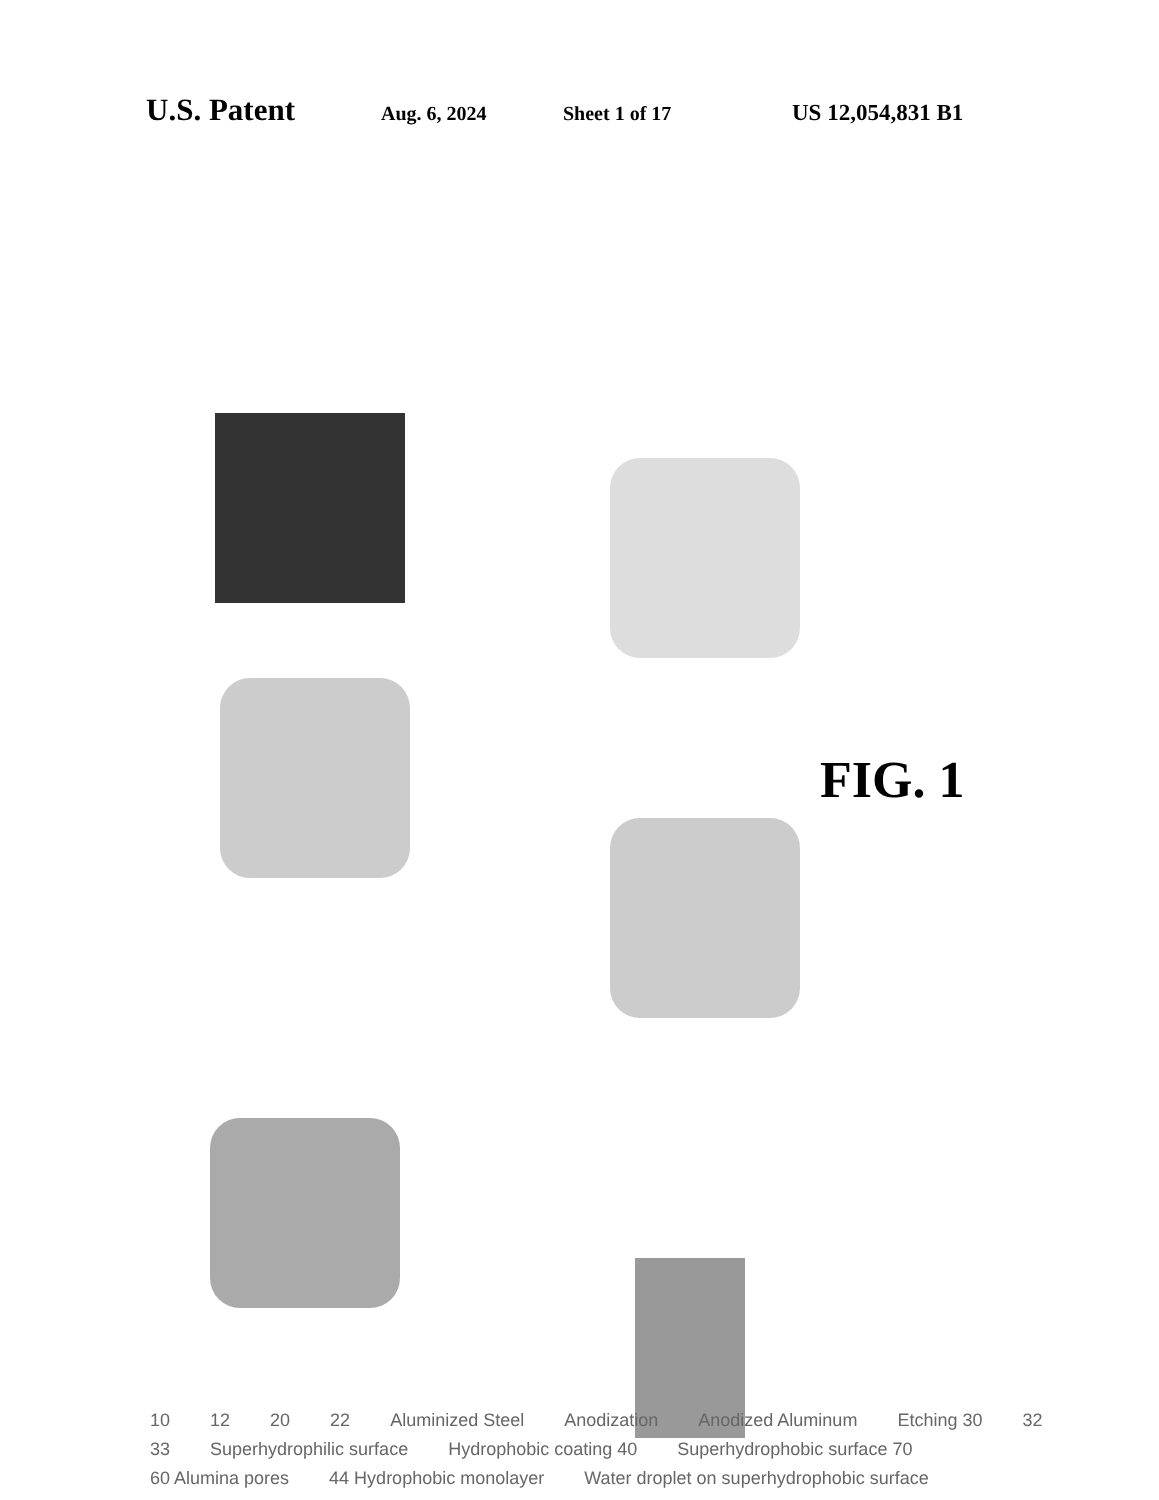U.S. Patent Aug. 6, 2024 Sheet 1 of 17 US 12,054,831 B1
10 12 20 22 Aluminized Steel Anodization Anodized Aluminum Etching 30 32 33 Superhydrophilic surface Hydrophobic coating 40 Superhydrophobic surface 70 60 Alumina pores 44 Hydrophobic monolayer Water droplet on superhydrophobic surface
FIG. 1